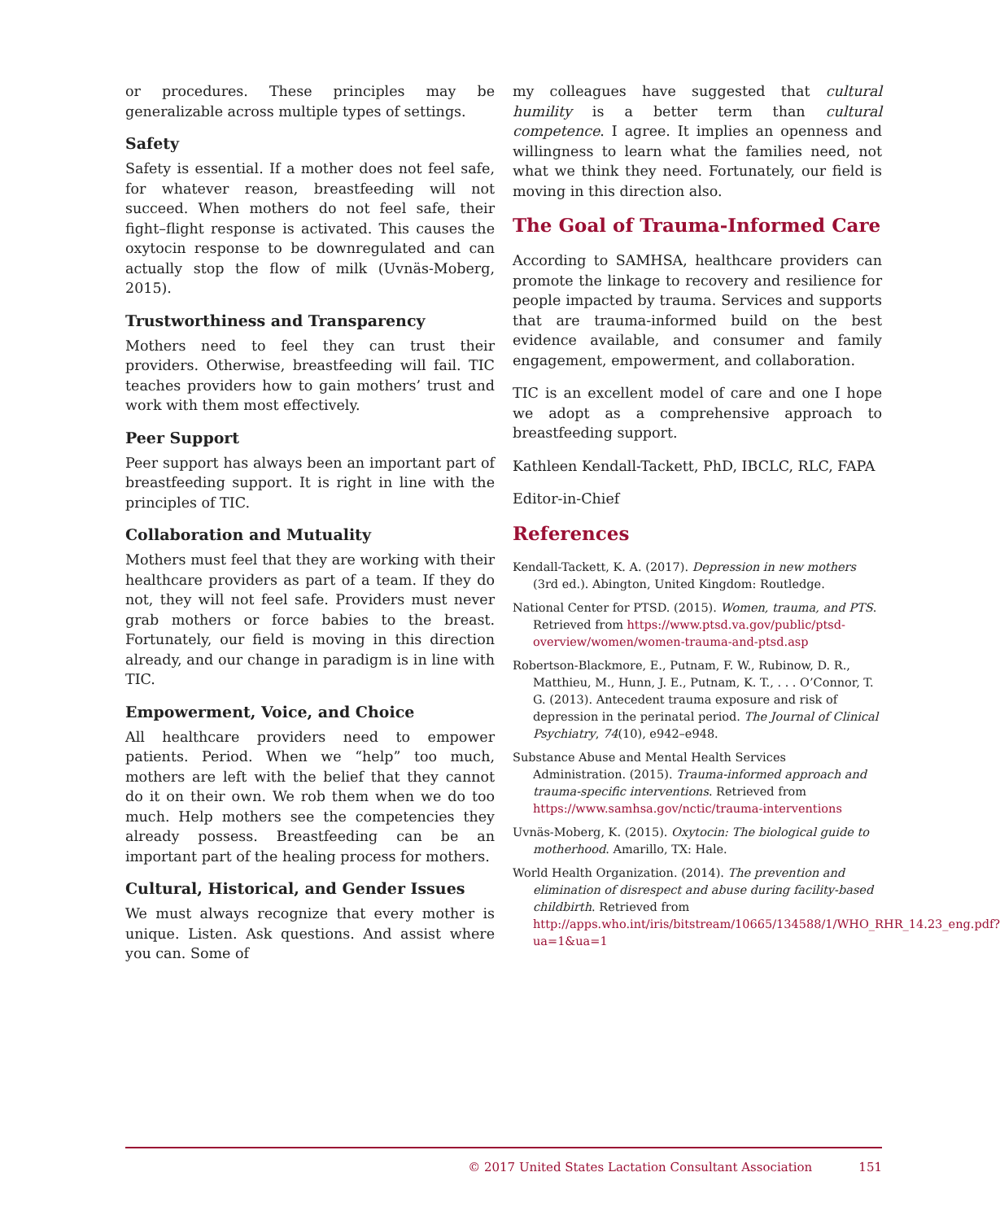or procedures. These principles may be generalizable across multiple types of settings.
Safety
Safety is essential. If a mother does not feel safe, for whatever reason, breastfeeding will not succeed. When mothers do not feel safe, their fight–flight response is activated. This causes the oxytocin response to be downregulated and can actually stop the flow of milk (Uvnäs-Moberg, 2015).
Trustworthiness and Transparency
Mothers need to feel they can trust their providers. Otherwise, breastfeeding will fail. TIC teaches providers how to gain mothers’ trust and work with them most effectively.
Peer Support
Peer support has always been an important part of breastfeeding support. It is right in line with the principles of TIC.
Collaboration and Mutuality
Mothers must feel that they are working with their healthcare providers as part of a team. If they do not, they will not feel safe. Providers must never grab mothers or force babies to the breast. Fortunately, our field is moving in this direction already, and our change in paradigm is in line with TIC.
Empowerment, Voice, and Choice
All healthcare providers need to empower patients. Period. When we “help” too much, mothers are left with the belief that they cannot do it on their own. We rob them when we do too much. Help mothers see the competencies they already possess. Breastfeeding can be an important part of the healing process for mothers.
Cultural, Historical, and Gender Issues
We must always recognize that every mother is unique. Listen. Ask questions. And assist where you can. Some of
my colleagues have suggested that cultural humility is a better term than cultural competence. I agree. It implies an openness and willingness to learn what the families need, not what we think they need. Fortunately, our field is moving in this direction also.
The Goal of Trauma-Informed Care
According to SAMHSA, healthcare providers can promote the linkage to recovery and resilience for people impacted by trauma. Services and supports that are trauma-informed build on the best evidence available, and consumer and family engagement, empowerment, and collaboration.
TIC is an excellent model of care and one I hope we adopt as a comprehensive approach to breastfeeding support.
Kathleen Kendall-Tackett, PhD, IBCLC, RLC, FAPA
Editor-in-Chief
References
Kendall-Tackett, K. A. (2017). Depression in new mothers (3rd ed.). Abington, United Kingdom: Routledge.
National Center for PTSD. (2015). Women, trauma, and PTS. Retrieved from https://www.ptsd.va.gov/public/ptsd-overview/women/women-trauma-and-ptsd.asp
Robertson-Blackmore, E., Putnam, F. W., Rubinow, D. R., Matthieu, M., Hunn, J. E., Putnam, K. T., . . . O’Connor, T. G. (2013). Antecedent trauma exposure and risk of depression in the perinatal period. The Journal of Clinical Psychiatry, 74(10), e942–e948.
Substance Abuse and Mental Health Services Administration. (2015). Trauma-informed approach and trauma-specific interventions. Retrieved from https://www.samhsa.gov/nctic/trauma-interventions
Uvnäs-Moberg, K. (2015). Oxytocin: The biological guide to motherhood. Amarillo, TX: Hale.
World Health Organization. (2014). The prevention and elimination of disrespect and abuse during facility-based childbirth. Retrieved from http://apps.who.int/iris/bitstream/10665/134588/1/WHO_RHR_14.23_eng.pdf?ua=1&ua=1
© 2017 United States Lactation Consultant Association 151